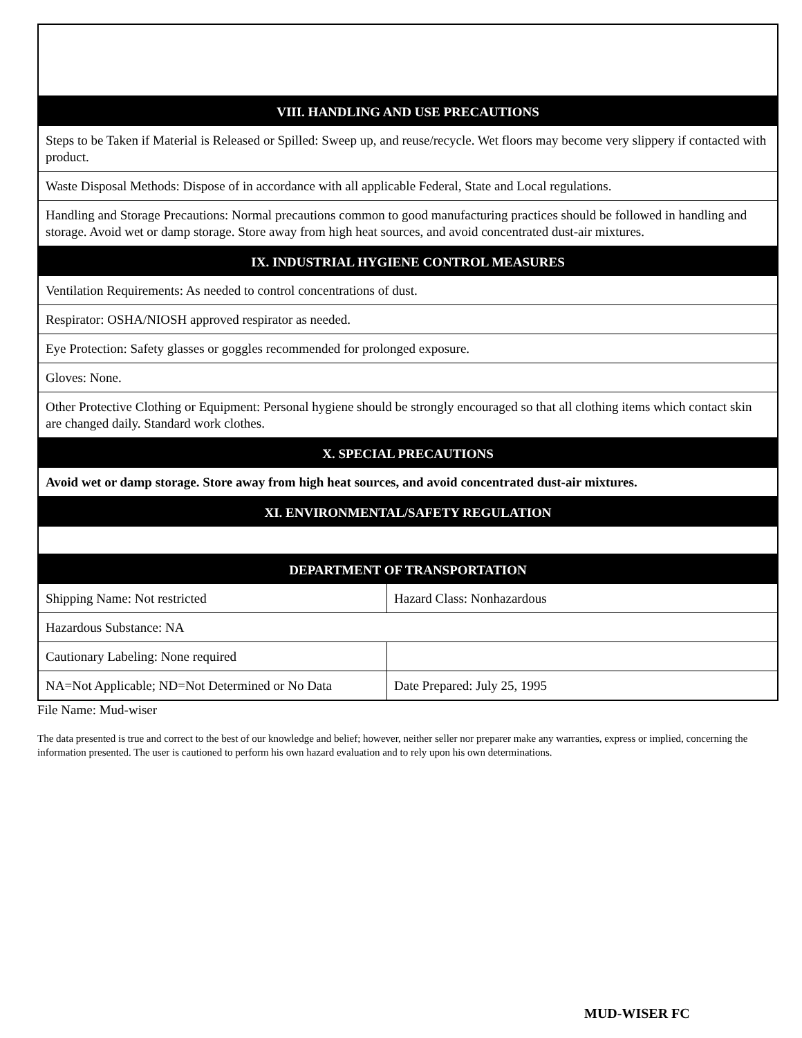| VIII. HANDLING AND USE PRECAUTIONS | |
| --- | --- |
| Steps to be Taken if Material is Released or Spilled: Sweep up, and reuse/recycle. Wet floors may become very slippery if contacted with product. | |
| Waste Disposal Methods: Dispose of in accordance with all applicable Federal, State and Local regulations. | |
| Handling and Storage Precautions: Normal precautions common to good manufacturing practices should be followed in handling and storage. Avoid wet or damp storage. Store away from high heat sources, and avoid concentrated dust-air mixtures. | |
| IX. INDUSTRIAL HYGIENE CONTROL MEASURES | |
| Ventilation Requirements: As needed to control concentrations of dust. | |
| Respirator: OSHA/NIOSH approved respirator as needed. | |
| Eye Protection: Safety glasses or goggles recommended for prolonged exposure. | |
| Gloves: None. | |
| Other Protective Clothing or Equipment: Personal hygiene should be strongly encouraged so that all clothing items which contact skin are changed daily. Standard work clothes. | |
| X. SPECIAL PRECAUTIONS | |
| Avoid wet or damp storage. Store away from high heat sources, and avoid concentrated dust-air mixtures. | |
| XI. ENVIRONMENTAL/SAFETY REGULATION | |
| DEPARTMENT OF TRANSPORTATION | |
| Shipping Name: Not restricted | Hazard Class: Nonhazardous |
| Hazardous Substance: NA | |
| Cautionary Labeling: None required | |
| NA=Not Applicable; ND=Not Determined or No Data | Date Prepared: July 25, 1995 |
File Name: Mud-wiser
The data presented is true and correct to the best of our knowledge and belief; however, neither seller nor preparer make any warranties, express or implied, concerning the information presented. The user is cautioned to perform his own hazard evaluation and to rely upon his own determinations.
MUD-WISER FC